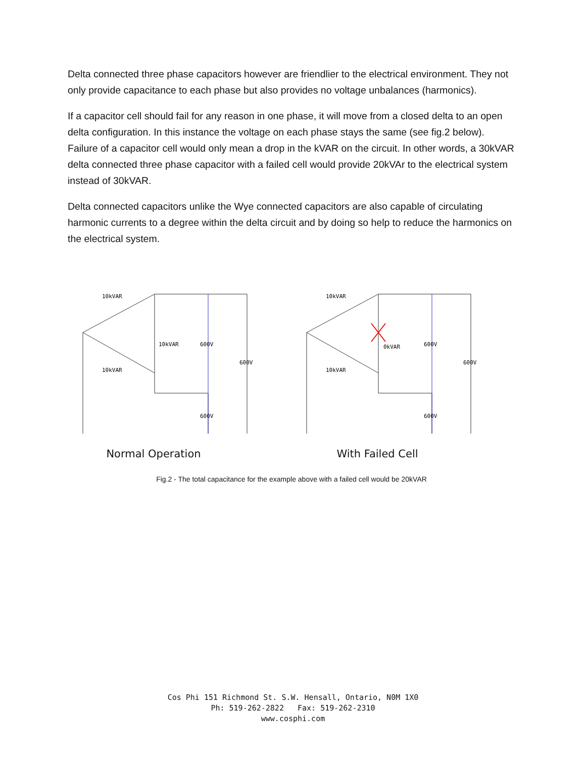Delta connected three phase capacitors however are friendlier to the electrical environment. They not only provide capacitance to each phase but also provides no voltage unbalances (harmonics).
If a capacitor cell should fail for any reason in one phase, it will move from a closed delta to an open delta configuration. In this instance the voltage on each phase stays the same (see fig.2 below). Failure of a capacitor cell would only mean a drop in the kVAR on the circuit. In other words, a 30kVAR delta connected three phase capacitor with a failed cell would provide 20kVAr to the electrical system instead of 30kVAR.
Delta connected capacitors unlike the Wye connected capacitors are also capable of circulating harmonic currents to a degree within the delta circuit and by doing so help to reduce the harmonics on the electrical system.
10kVAR
10kVAR
600V
600V
10kVAR
600V
Normal Operation
10kVAR
0kVAR
600V
600V
10kVAR
600V
With Failed Cell
Fig.2 - The total capacitance for the example above with a failed cell would be 20kVAR
Cos Phi 151 Richmond St. S.W. Hensall, Ontario, N0M 1X0
Ph: 519-262-2822 Fax: 519-262-2310
www.cosphi.com